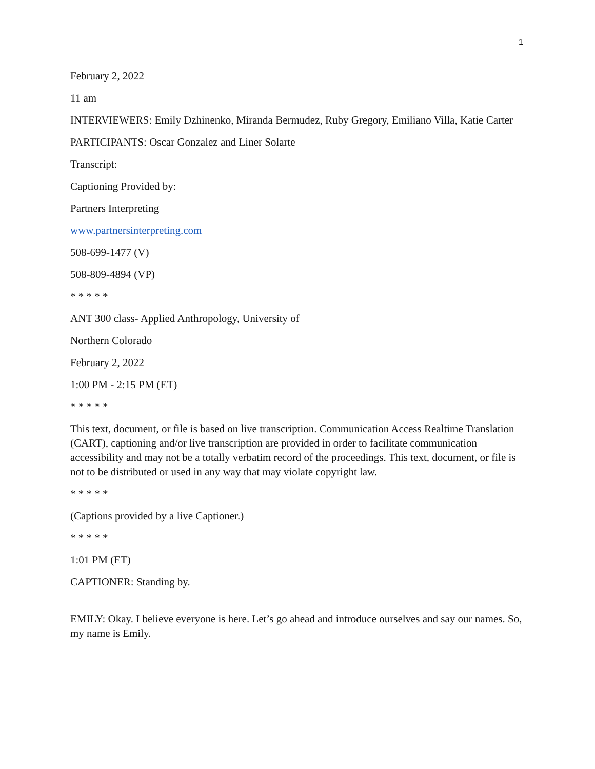1
February 2, 2022
11 am
INTERVIEWERS: Emily Dzhinenko, Miranda Bermudez, Ruby Gregory, Emiliano Villa, Katie Carter
PARTICIPANTS: Oscar Gonzalez and Liner Solarte
Transcript:
Captioning Provided by:
Partners Interpreting
www.partnersinterpreting.com
508-699-1477 (V)
508-809-4894 (VP)
* * * * *
ANT 300 class- Applied Anthropology, University of
Northern Colorado
February 2, 2022
1:00 PM - 2:15 PM (ET)
* * * * *
This text, document, or file is based on live transcription. Communication Access Realtime Translation (CART), captioning and/or live transcription are provided in order to facilitate communication accessibility and may not be a totally verbatim record of the proceedings. This text, document, or file is not to be distributed or used in any way that may violate copyright law.
* * * * *
(Captions provided by a live Captioner.)
* * * * *
1:01 PM (ET)
CAPTIONER: Standing by.
EMILY: Okay. I believe everyone is here. Let’s go ahead and introduce ourselves and say our names. So, my name is Emily.